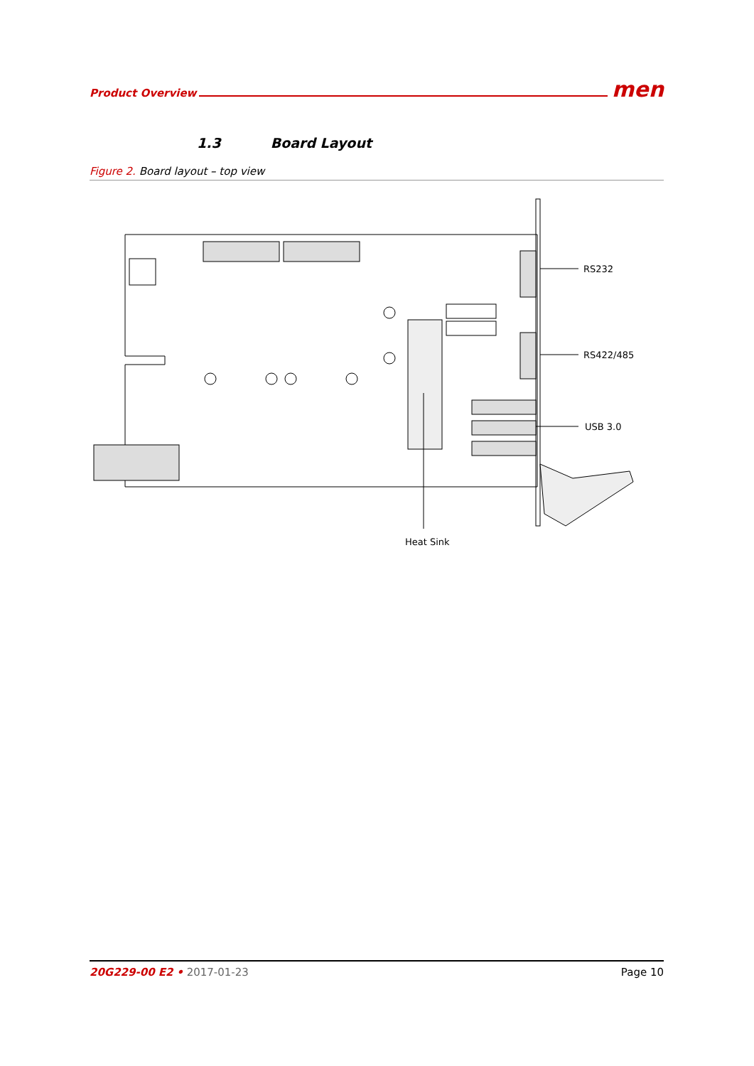Product Overview men
1.3 Board Layout
Figure 2. Board layout – top view
RS232
RS422/485
USB 3.0
Heat Sink
20G229-00 E2 • 2017-01-23 Page 10